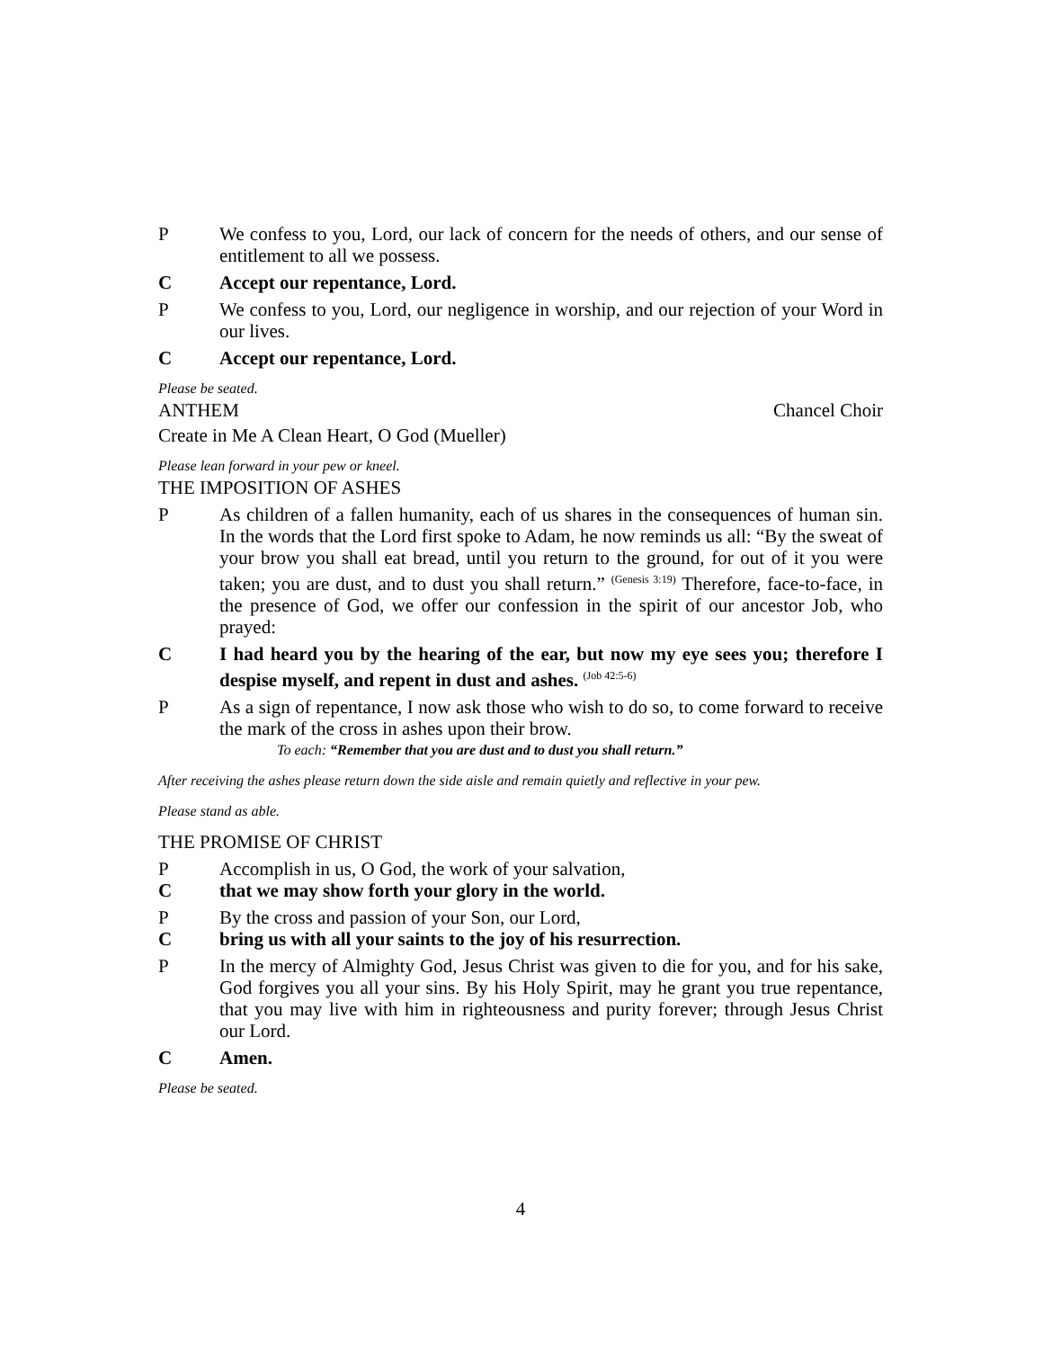P We confess to you, Lord, our lack of concern for the needs of others, and our sense of entitlement to all we possess.
C Accept our repentance, Lord.
P We confess to you, Lord, our negligence in worship, and our rejection of your Word in our lives.
C Accept our repentance, Lord.
Please be seated.
ANTHEM Chancel Choir
Create in Me A Clean Heart, O God (Mueller)
Please lean forward in your pew or kneel.
THE IMPOSITION OF ASHES
P As children of a fallen humanity, each of us shares in the consequences of human sin. In the words that the Lord first spoke to Adam, he now reminds us all: “By the sweat of your brow you shall eat bread, until you return to the ground, for out of it you were taken; you are dust, and to dust you shall return.” <sup>(Genesis 3:19)</sup> Therefore, face-to-face, in the presence of God, we offer our confession in the spirit of our ancestor Job, who prayed:
C I had heard you by the hearing of the ear, but now my eye sees you; therefore I despise myself, and repent in dust and ashes. <sup>(Job 42:5-6)</sup>
P As a sign of repentance, I now ask those who wish to do so, to come forward to receive the mark of the cross in ashes upon their brow.
To each: “Remember that you are dust and to dust you shall return.”
After receiving the ashes please return down the side aisle and remain quietly and reflective in your pew.
Please stand as able.
THE PROMISE OF CHRIST
P Accomplish in us, O God, the work of your salvation,
C that we may show forth your glory in the world.
P By the cross and passion of your Son, our Lord,
C bring us with all your saints to the joy of his resurrection.
P In the mercy of Almighty God, Jesus Christ was given to die for you, and for his sake, God forgives you all your sins. By his Holy Spirit, may he grant you true repentance, that you may live with him in righteousness and purity forever; through Jesus Christ our Lord.
C Amen.
Please be seated.
4